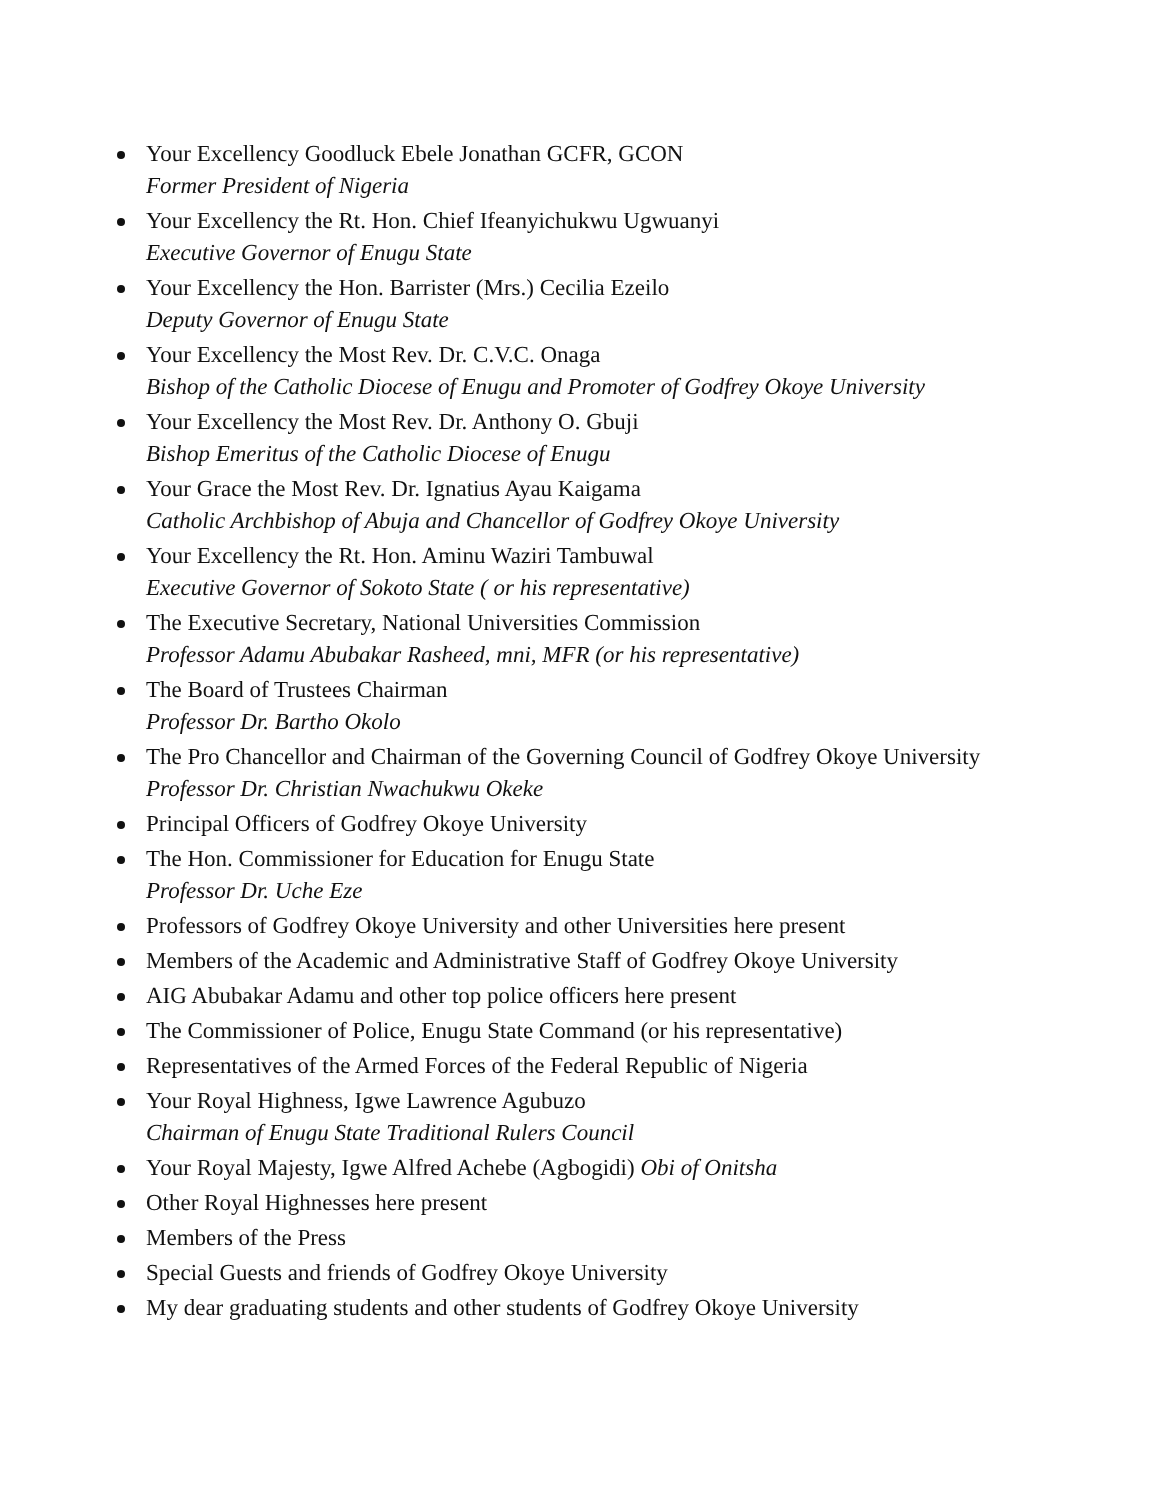Your Excellency Goodluck Ebele Jonathan GCFR, GCON
Former President of Nigeria
Your Excellency the Rt. Hon. Chief Ifeanyichukwu Ugwuanyi
Executive Governor of Enugu State
Your Excellency the Hon. Barrister (Mrs.) Cecilia Ezeilo
Deputy Governor of Enugu State
Your Excellency the Most Rev. Dr. C.V.C. Onaga
Bishop of the Catholic Diocese of Enugu and Promoter of Godfrey Okoye University
Your Excellency the Most Rev. Dr. Anthony O. Gbuji
Bishop Emeritus of the Catholic Diocese of Enugu
Your Grace the Most Rev. Dr. Ignatius Ayau Kaigama
Catholic Archbishop of Abuja and Chancellor of Godfrey Okoye University
Your Excellency the Rt. Hon. Aminu Waziri Tambuwal
Executive Governor of Sokoto State ( or his representative)
The Executive Secretary, National Universities Commission
Professor Adamu Abubakar Rasheed, mni, MFR (or his representative)
The Board of Trustees Chairman
Professor Dr. Bartho Okolo
The Pro Chancellor and Chairman of the Governing Council of Godfrey Okoye University
Professor Dr. Christian Nwachukwu Okeke
Principal Officers of Godfrey Okoye University
The Hon. Commissioner for Education for Enugu State
Professor Dr. Uche Eze
Professors of Godfrey Okoye University and other Universities here present
Members of the Academic and Administrative Staff of Godfrey Okoye University
AIG Abubakar Adamu and other top police officers here present
The Commissioner of Police, Enugu State Command (or his representative)
Representatives of the Armed Forces of the Federal Republic of Nigeria
Your Royal Highness, Igwe Lawrence Agubuzo
Chairman of Enugu State Traditional Rulers Council
Your Royal Majesty, Igwe Alfred Achebe (Agbogidi) Obi of Onitsha
Other Royal Highnesses here present
Members of the Press
Special Guests and friends of Godfrey Okoye University
My dear graduating students and other students of Godfrey Okoye University